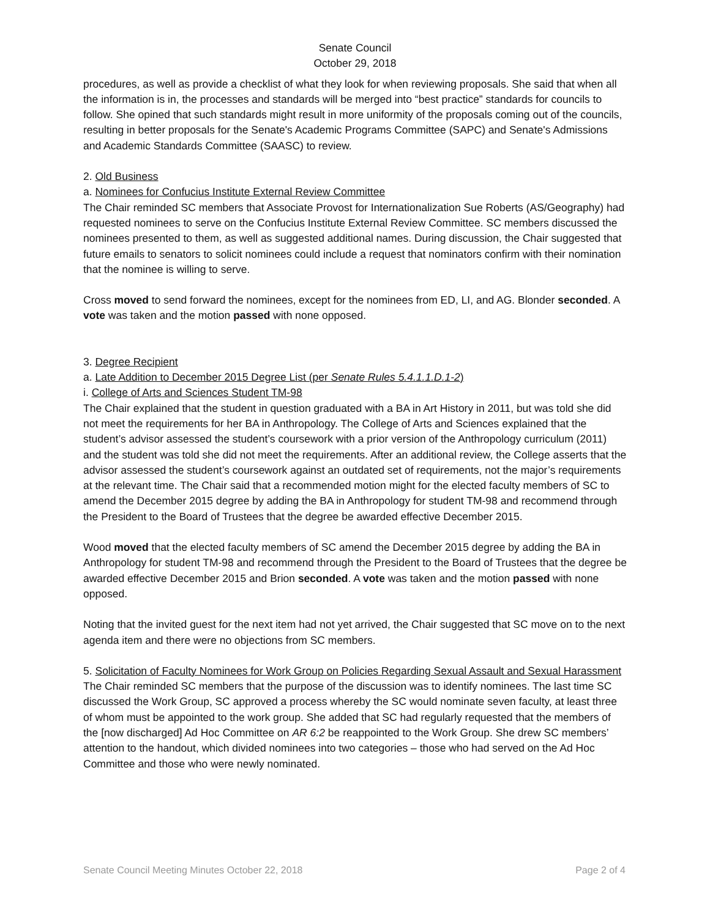Senate Council
October 29, 2018
procedures, as well as provide a checklist of what they look for when reviewing proposals. She said that when all the information is in, the processes and standards will be merged into “best practice” standards for councils to follow. She opined that such standards might result in more uniformity of the proposals coming out of the councils, resulting in better proposals for the Senate's Academic Programs Committee (SAPC) and Senate's Admissions and Academic Standards Committee (SAASC) to review.
2. Old Business
a. Nominees for Confucius Institute External Review Committee
The Chair reminded SC members that Associate Provost for Internationalization Sue Roberts (AS/Geography) had requested nominees to serve on the Confucius Institute External Review Committee. SC members discussed the nominees presented to them, as well as suggested additional names. During discussion, the Chair suggested that future emails to senators to solicit nominees could include a request that nominators confirm with their nomination that the nominee is willing to serve.
Cross moved to send forward the nominees, except for the nominees from ED, LI, and AG. Blonder seconded. A vote was taken and the motion passed with none opposed.
3. Degree Recipient
a. Late Addition to December 2015 Degree List (per Senate Rules 5.4.1.1.D.1-2)
i. College of Arts and Sciences Student TM-98
The Chair explained that the student in question graduated with a BA in Art History in 2011, but was told she did not meet the requirements for her BA in Anthropology. The College of Arts and Sciences explained that the student’s advisor assessed the student’s coursework with a prior version of the Anthropology curriculum (2011) and the student was told she did not meet the requirements. After an additional review, the College asserts that the advisor assessed the student’s coursework against an outdated set of requirements, not the major’s requirements at the relevant time. The Chair said that a recommended motion might for the elected faculty members of SC to amend the December 2015 degree by adding the BA in Anthropology for student TM-98 and recommend through the President to the Board of Trustees that the degree be awarded effective December 2015.
Wood moved that the elected faculty members of SC amend the December 2015 degree by adding the BA in Anthropology for student TM-98 and recommend through the President to the Board of Trustees that the degree be awarded effective December 2015 and Brion seconded. A vote was taken and the motion passed with none opposed.
Noting that the invited guest for the next item had not yet arrived, the Chair suggested that SC move on to the next agenda item and there were no objections from SC members.
5. Solicitation of Faculty Nominees for Work Group on Policies Regarding Sexual Assault and Sexual Harassment
The Chair reminded SC members that the purpose of the discussion was to identify nominees. The last time SC discussed the Work Group, SC approved a process whereby the SC would nominate seven faculty, at least three of whom must be appointed to the work group. She added that SC had regularly requested that the members of the [now discharged] Ad Hoc Committee on AR 6:2 be reappointed to the Work Group. She drew SC members’ attention to the handout, which divided nominees into two categories – those who had served on the Ad Hoc Committee and those who were newly nominated.
Senate Council Meeting Minutes October 22, 2018 Page 2 of 4